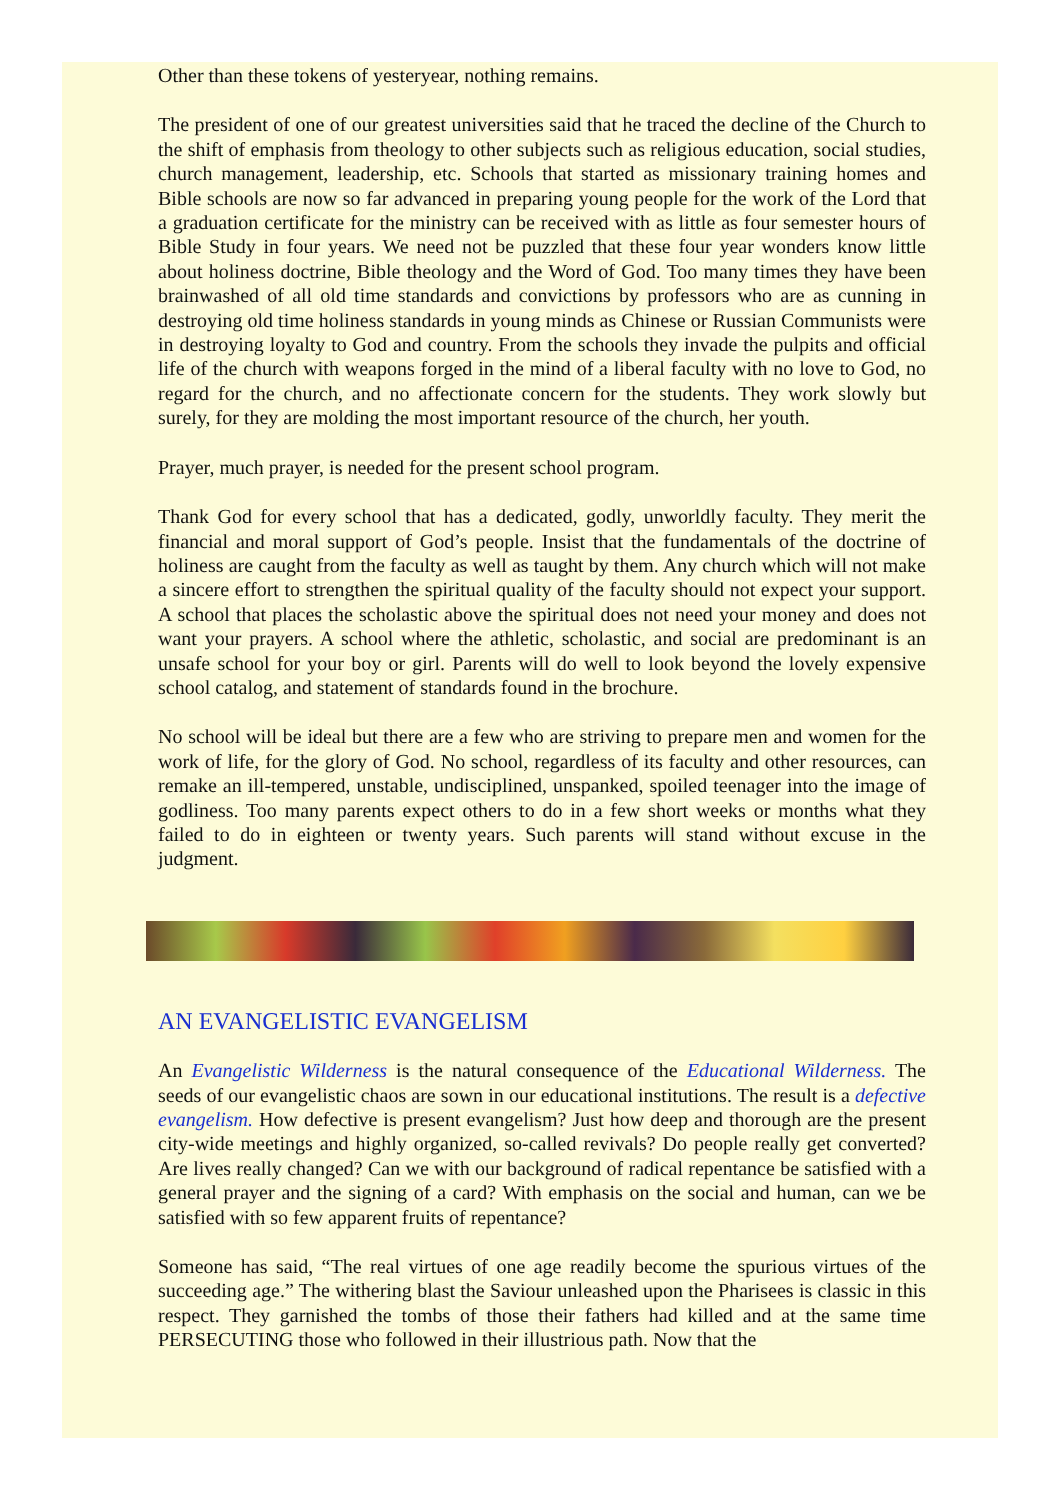Other than these tokens of yesteryear, nothing remains.
The president of one of our greatest universities said that he traced the decline of the Church to the shift of emphasis from theology to other subjects such as religious education, social studies, church management, leadership, etc. Schools that started as missionary training homes and Bible schools are now so far advanced in preparing young people for the work of the Lord that a graduation certificate for the ministry can be received with as little as four semester hours of Bible Study in four years. We need not be puzzled that these four year wonders know little about holiness doctrine, Bible theology and the Word of God. Too many times they have been brainwashed of all old time standards and convictions by professors who are as cunning in destroying old time holiness standards in young minds as Chinese or Russian Communists were in destroying loyalty to God and country. From the schools they invade the pulpits and official life of the church with weapons forged in the mind of a liberal faculty with no love to God, no regard for the church, and no affectionate concern for the students. They work slowly but surely, for they are molding the most important resource of the church, her youth.
Prayer, much prayer, is needed for the present school program.
Thank God for every school that has a dedicated, godly, unworldly faculty. They merit the financial and moral support of God’s people. Insist that the fundamentals of the doctrine of holiness are caught from the faculty as well as taught by them. Any church which will not make a sincere effort to strengthen the spiritual quality of the faculty should not expect your support. A school that places the scholastic above the spiritual does not need your money and does not want your prayers. A school where the athletic, scholastic, and social are predominant is an unsafe school for your boy or girl. Parents will do well to look beyond the lovely expensive school catalog, and statement of standards found in the brochure.
No school will be ideal but there are a few who are striving to prepare men and women for the work of life, for the glory of God. No school, regardless of its faculty and other resources, can remake an ill-tempered, unstable, undisciplined, unspanked, spoiled teenager into the image of godliness. Too many parents expect others to do in a few short weeks or months what they failed to do in eighteen or twenty years. Such parents will stand without excuse in the judgment.
AN EVANGELISTIC EVANGELISM
An Evangelistic Wilderness is the natural consequence of the Educational Wilderness. The seeds of our evangelistic chaos are sown in our educational institutions. The result is a defective evangelism. How defective is present evangelism? Just how deep and thorough are the present city-wide meetings and highly organized, so-called revivals? Do people really get converted? Are lives really changed? Can we with our background of radical repentance be satisfied with a general prayer and the signing of a card? With emphasis on the social and human, can we be satisfied with so few apparent fruits of repentance?
Someone has said, “The real virtues of one age readily become the spurious virtues of the succeeding age.” The withering blast the Saviour unleashed upon the Pharisees is classic in this respect. They garnished the tombs of those their fathers had killed and at the same time PERSECUTING those who followed in their illustrious path. Now that the